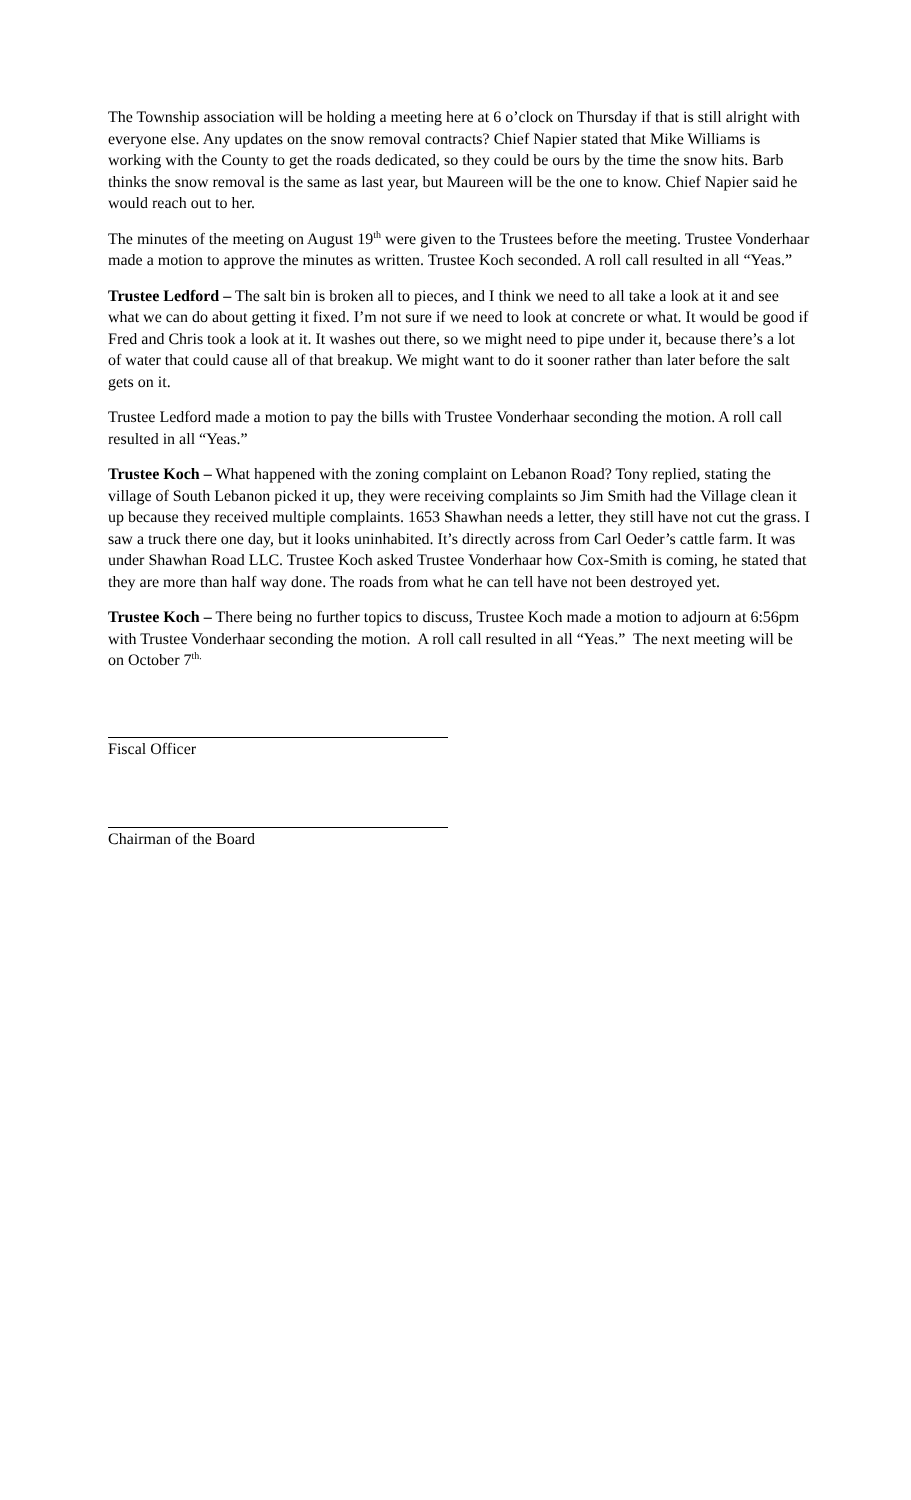The Township association will be holding a meeting here at 6 o’clock on Thursday if that is still alright with everyone else. Any updates on the snow removal contracts? Chief Napier stated that Mike Williams is working with the County to get the roads dedicated, so they could be ours by the time the snow hits. Barb thinks the snow removal is the same as last year, but Maureen will be the one to know. Chief Napier said he would reach out to her.
The minutes of the meeting on August 19<sup>th</sup> were given to the Trustees before the meeting. Trustee Vonderhaar made a motion to approve the minutes as written. Trustee Koch seconded. A roll call resulted in all “Yeas.”
Trustee Ledford – The salt bin is broken all to pieces, and I think we need to all take a look at it and see what we can do about getting it fixed. I’m not sure if we need to look at concrete or what. It would be good if Fred and Chris took a look at it. It washes out there, so we might need to pipe under it, because there’s a lot of water that could cause all of that breakup. We might want to do it sooner rather than later before the salt gets on it.
Trustee Ledford made a motion to pay the bills with Trustee Vonderhaar seconding the motion. A roll call resulted in all “Yeas.”
Trustee Koch – What happened with the zoning complaint on Lebanon Road? Tony replied, stating the village of South Lebanon picked it up, they were receiving complaints so Jim Smith had the Village clean it up because they received multiple complaints. 1653 Shawhan needs a letter, they still have not cut the grass. I saw a truck there one day, but it looks uninhabited. It’s directly across from Carl Oeder’s cattle farm. It was under Shawhan Road LLC. Trustee Koch asked Trustee Vonderhaar how Cox-Smith is coming, he stated that they are more than half way done. The roads from what he can tell have not been destroyed yet.
Trustee Koch – There being no further topics to discuss, Trustee Koch made a motion to adjourn at 6:56pm with Trustee Vonderhaar seconding the motion. A roll call resulted in all “Yeas.” The next meeting will be on October 7<sup>th.</sup>
Fiscal Officer
Chairman of the Board